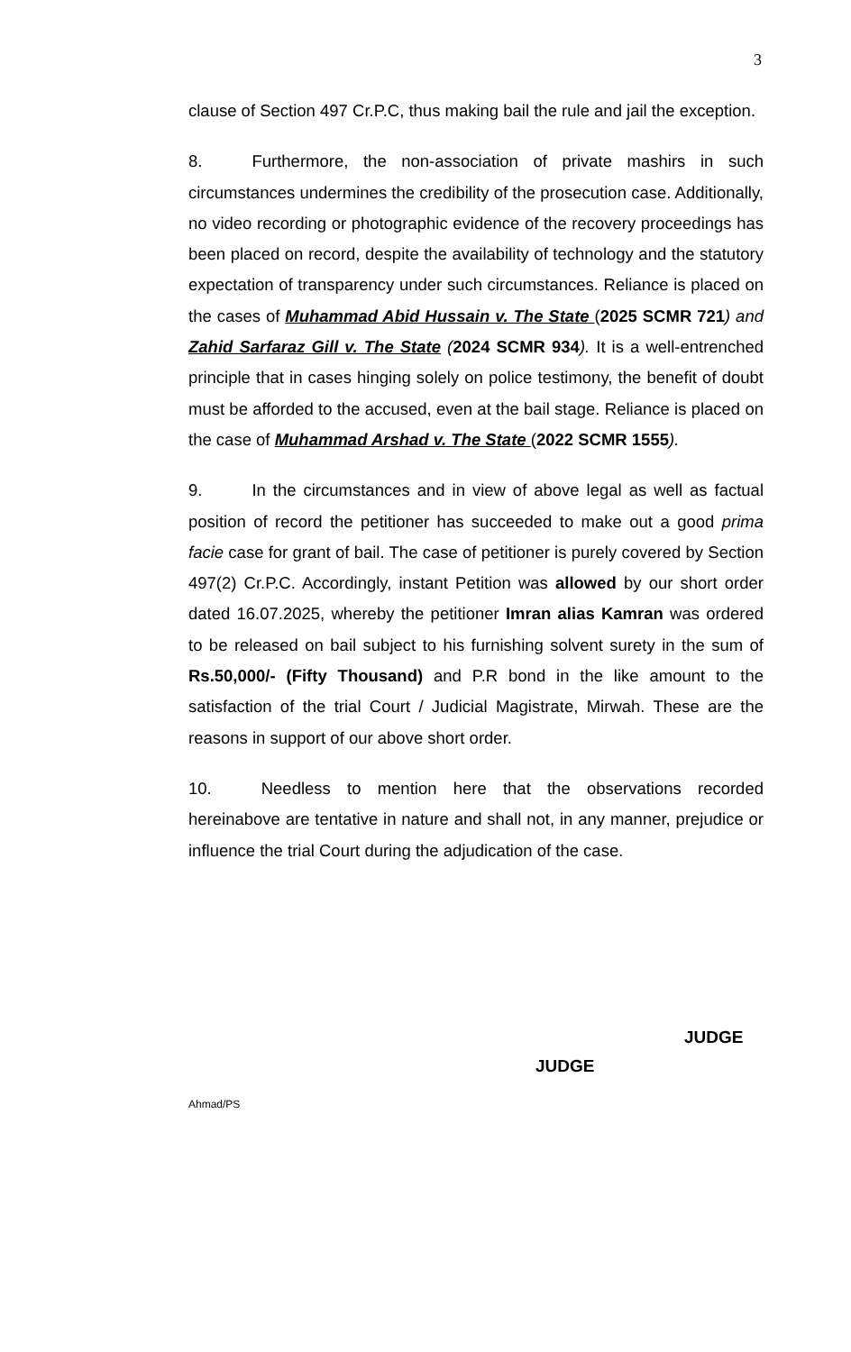3
clause of Section 497 Cr.P.C, thus making bail the rule and jail the exception.
8. Furthermore, the non-association of private mashirs in such circumstances undermines the credibility of the prosecution case. Additionally, no video recording or photographic evidence of the recovery proceedings has been placed on record, despite the availability of technology and the statutory expectation of transparency under such circumstances. Reliance is placed on the cases of Muhammad Abid Hussain v. The State (2025 SCMR 721) and Zahid Sarfaraz Gill v. The State (2024 SCMR 934). It is a well-entrenched principle that in cases hinging solely on police testimony, the benefit of doubt must be afforded to the accused, even at the bail stage. Reliance is placed on the case of Muhammad Arshad v. The State (2022 SCMR 1555).
9. In the circumstances and in view of above legal as well as factual position of record the petitioner has succeeded to make out a good prima facie case for grant of bail. The case of petitioner is purely covered by Section 497(2) Cr.P.C. Accordingly, instant Petition was allowed by our short order dated 16.07.2025, whereby the petitioner Imran alias Kamran was ordered to be released on bail subject to his furnishing solvent surety in the sum of Rs.50,000/- (Fifty Thousand) and P.R bond in the like amount to the satisfaction of the trial Court / Judicial Magistrate, Mirwah. These are the reasons in support of our above short order.
10. Needless to mention here that the observations recorded hereinabove are tentative in nature and shall not, in any manner, prejudice or influence the trial Court during the adjudication of the case.
JUDGE
JUDGE
Ahmad/PS